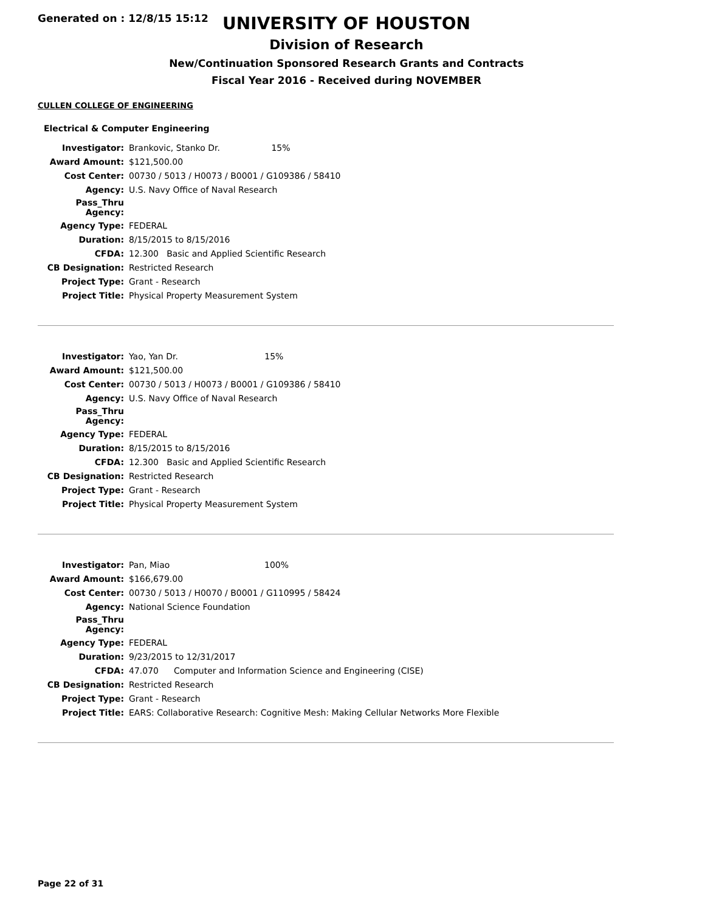Generated on : 12/8/15 15:12
UNIVERSITY OF HOUSTON
Division of Research
New/Continuation Sponsored Research Grants and Contracts
Fiscal Year 2016 - Received during NOVEMBER
CULLEN COLLEGE OF ENGINEERING
Electrical & Computer Engineering
| Investigator: | Brankovic, Stanko Dr. 15% | |
| Award Amount: | $121,500.00 | |
| Cost Center: | 00730 / 5013 / H0073 / B0001 / G109386 / 58410 | |
| Agency: | U.S. Navy Office of Naval Research | |
| Pass_Thru Agency: | | |
| Agency Type: | FEDERAL | |
| Duration: | 8/15/2015 to 8/15/2016 | |
| CFDA: | 12.300 | Basic and Applied Scientific Research |
| CB Designation: | Restricted Research | |
| Project Type: | Grant - Research | |
| Project Title: | Physical Property Measurement System | |
| Investigator: | Yao, Yan Dr. 15% | |
| Award Amount: | $121,500.00 | |
| Cost Center: | 00730 / 5013 / H0073 / B0001 / G109386 / 58410 | |
| Agency: | U.S. Navy Office of Naval Research | |
| Pass_Thru Agency: | | |
| Agency Type: | FEDERAL | |
| Duration: | 8/15/2015 to 8/15/2016 | |
| CFDA: | 12.300 | Basic and Applied Scientific Research |
| CB Designation: | Restricted Research | |
| Project Type: | Grant - Research | |
| Project Title: | Physical Property Measurement System | |
| Investigator: | Pan, Miao 100% | |
| Award Amount: | $166,679.00 | |
| Cost Center: | 00730 / 5013 / H0070 / B0001 / G110995 / 58424 | |
| Agency: | National Science Foundation | |
| Pass_Thru Agency: | | |
| Agency Type: | FEDERAL | |
| Duration: | 9/23/2015 to 12/31/2017 | |
| CFDA: | 47.070 | Computer and Information Science and Engineering (CISE) |
| CB Designation: | Restricted Research | |
| Project Type: | Grant - Research | |
| Project Title: | EARS: Collaborative Research: Cognitive Mesh: Making Cellular Networks More Flexible | |
Page 22 of 31